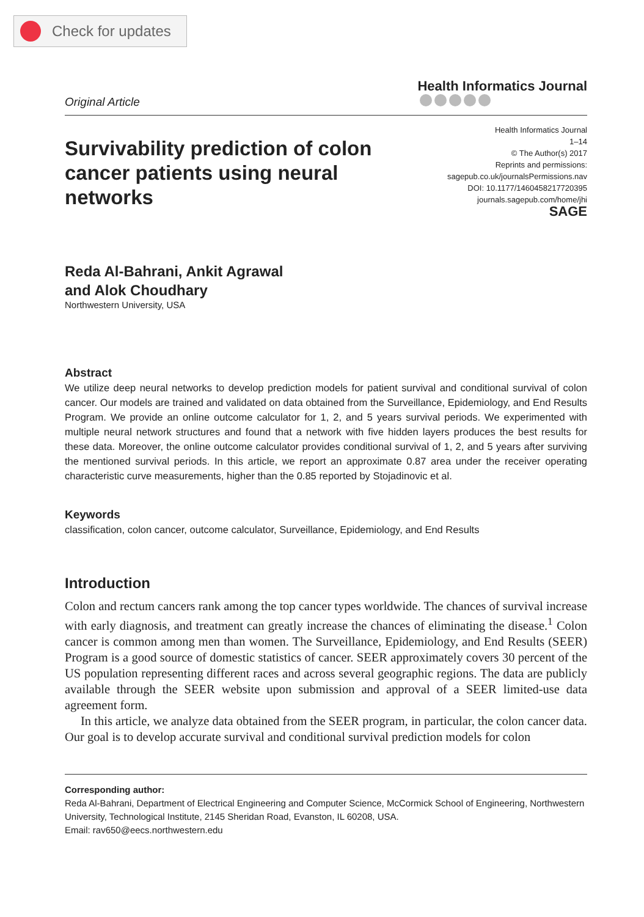Check for updates
Original Article
Health Informatics Journal
Survivability prediction of colon cancer patients using neural networks
Health Informatics Journal
1–14
© The Author(s) 2017
Reprints and permissions:
sagepub.co.uk/journalsPermissions.nav
DOI: 10.1177/1460458217720395
journals.sagepub.com/home/jhi
SAGE
Reda Al-Bahrani, Ankit Agrawal
and Alok Choudhary
Northwestern University, USA
Abstract
We utilize deep neural networks to develop prediction models for patient survival and conditional survival of colon cancer. Our models are trained and validated on data obtained from the Surveillance, Epidemiology, and End Results Program. We provide an online outcome calculator for 1, 2, and 5 years survival periods. We experimented with multiple neural network structures and found that a network with five hidden layers produces the best results for these data. Moreover, the online outcome calculator provides conditional survival of 1, 2, and 5 years after surviving the mentioned survival periods. In this article, we report an approximate 0.87 area under the receiver operating characteristic curve measurements, higher than the 0.85 reported by Stojadinovic et al.
Keywords
classification, colon cancer, outcome calculator, Surveillance, Epidemiology, and End Results
Introduction
Colon and rectum cancers rank among the top cancer types worldwide. The chances of survival increase with early diagnosis, and treatment can greatly increase the chances of eliminating the disease.<sup>1</sup> Colon cancer is common among men than women. The Surveillance, Epidemiology, and End Results (SEER) Program is a good source of domestic statistics of cancer. SEER approximately covers 30 percent of the US population representing different races and across several geographic regions. The data are publicly available through the SEER website upon submission and approval of a SEER limited-use data agreement form.
In this article, we analyze data obtained from the SEER program, in particular, the colon cancer data. Our goal is to develop accurate survival and conditional survival prediction models for colon
Corresponding author:
Reda Al-Bahrani, Department of Electrical Engineering and Computer Science, McCormick School of Engineering, Northwestern University, Technological Institute, 2145 Sheridan Road, Evanston, IL 60208, USA.
Email: rav650@eecs.northwestern.edu